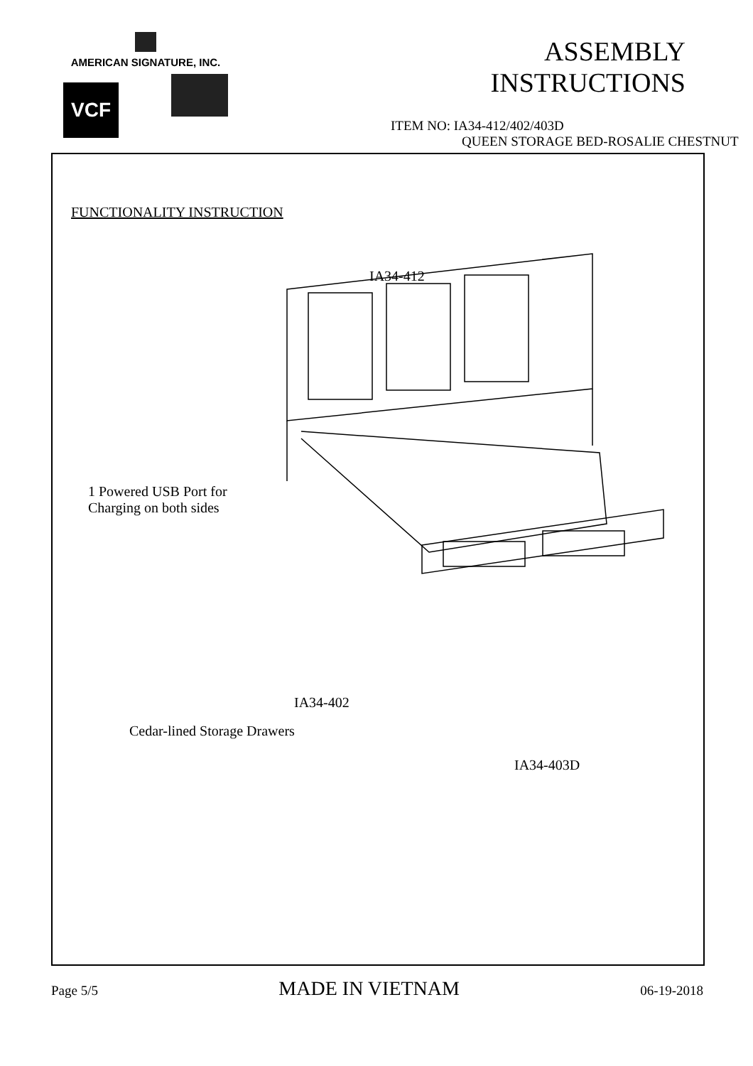AMERICAN SIGNATURE, INC.
VCF
ASSEMBLY INSTRUCTIONS
ITEM NO: IA34-412/402/403D
QUEEN STORAGE BED-ROSALIE CHESTNUT
FUNCTIONALITY INSTRUCTION
IA34-412
1 Powered USB Port for
Charging on both sides
IA34-402
Cedar-lined Storage Drawers
IA34-403D
Page 5/5 MADE IN VIETNAM 06-19-2018